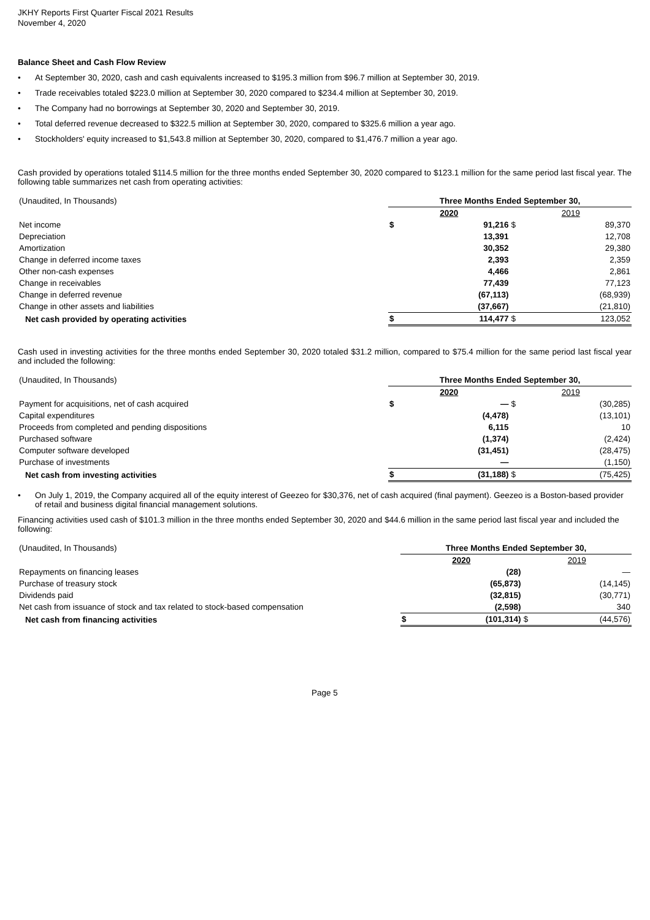JKHY Reports First Quarter Fiscal 2021 Results
November 4, 2020
Balance Sheet and Cash Flow Review
• At September 30, 2020, cash and cash equivalents increased to $195.3 million from $96.7 million at September 30, 2019.
• Trade receivables totaled $223.0 million at September 30, 2020 compared to $234.4 million at September 30, 2019.
• The Company had no borrowings at September 30, 2020 and September 30, 2019.
• Total deferred revenue decreased to $322.5 million at September 30, 2020, compared to $325.6 million a year ago.
• Stockholders' equity increased to $1,543.8 million at September 30, 2020, compared to $1,476.7 million a year ago.
Cash provided by operations totaled $114.5 million for the three months ended September 30, 2020 compared to $123.1 million for the same period last fiscal year. The following table summarizes net cash from operating activities:
| (Unaudited, In Thousands) | Three Months Ended September 30, | | | |
| | 2020 | | 2019 | |
| Net income | $ | 91,216 | $ | 89,370 |
| Depreciation | | 13,391 | | 12,708 |
| Amortization | | 30,352 | | 29,380 |
| Change in deferred income taxes | | 2,393 | | 2,359 |
| Other non-cash expenses | | 4,466 | | 2,861 |
| Change in receivables | | 77,439 | | 77,123 |
| Change in deferred revenue | | (67,113) | | (68,939) |
| Change in other assets and liabilities | | (37,667) | | (21,810) |
| Net cash provided by operating activities | $ | 114,477 | $ | 123,052 |
Cash used in investing activities for the three months ended September 30, 2020 totaled $31.2 million, compared to $75.4 million for the same period last fiscal year and included the following:
| (Unaudited, In Thousands) | Three Months Ended September 30, | | | |
| | 2020 | | 2019 | |
| Payment for acquisitions, net of cash acquired | $ | — | $ | (30,285) |
| Capital expenditures | | (4,478) | | (13,101) |
| Proceeds from completed and pending dispositions | | 6,115 | | 10 |
| Purchased software | | (1,374) | | (2,424) |
| Computer software developed | | (31,451) | | (28,475) |
| Purchase of investments | | — | | (1,150) |
| Net cash from investing activities | $ | (31,188) | $ | (75,425) |
• On July 1, 2019, the Company acquired all of the equity interest of Geezeo for $30,376, net of cash acquired (final payment). Geezeo is a Boston-based provider of retail and business digital financial management solutions.
Financing activities used cash of $101.3 million in the three months ended September 30, 2020 and $44.6 million in the same period last fiscal year and included the following:
| (Unaudited, In Thousands) | Three Months Ended September 30, | | | |
| | 2020 | | 2019 | |
| Repayments on financing leases | | (28) | | — |
| Purchase of treasury stock | | (65,873) | | (14,145) |
| Dividends paid | | (32,815) | | (30,771) |
| Net cash from issuance of stock and tax related to stock-based compensation | | (2,598) | | 340 |
| Net cash from financing activities | $ | (101,314) | $ | (44,576) |
Page 5